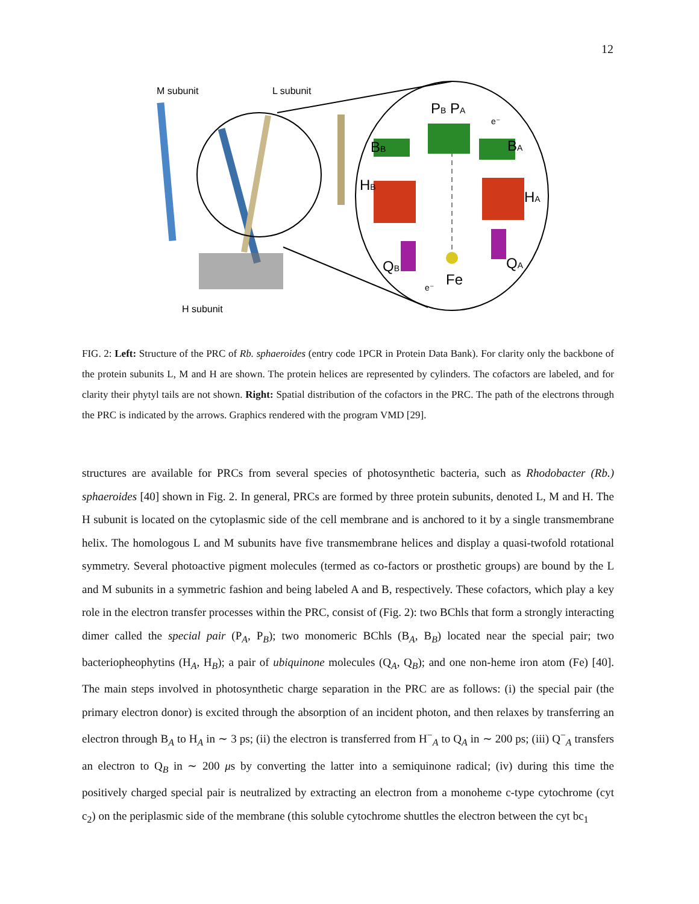12
M subunit
L subunit
H subunit
PB PA
BB
BA
HB
HA
QB
QA
Fe
e⁻
e⁻
FIG. 2: Left: Structure of the PRC of Rb. sphaeroides (entry code 1PCR in Protein Data Bank). For clarity only the backbone of the protein subunits L, M and H are shown. The protein helices are represented by cylinders. The cofactors are labeled, and for clarity their phytyl tails are not shown. Right: Spatial distribution of the cofactors in the PRC. The path of the electrons through the PRC is indicated by the arrows. Graphics rendered with the program VMD [29].
structures are available for PRCs from several species of photosynthetic bacteria, such as Rhodobacter (Rb.) sphaeroides [40] shown in Fig. 2. In general, PRCs are formed by three protein subunits, denoted L, M and H. The H subunit is located on the cytoplasmic side of the cell membrane and is anchored to it by a single transmembrane helix. The homologous L and M subunits have five transmembrane helices and display a quasi-twofold rotational symmetry. Several photoactive pigment molecules (termed as co-factors or prosthetic groups) are bound by the L and M subunits in a symmetric fashion and being labeled A and B, respectively. These cofactors, which play a key role in the electron transfer processes within the PRC, consist of (Fig. 2): two BChls that form a strongly interacting dimer called the special pair (P<sub>A</sub>, P<sub>B</sub>); two monomeric BChls (B<sub>A</sub>, B<sub>B</sub>) located near the special pair; two bacteriopheophytins (H<sub>A</sub>, H<sub>B</sub>); a pair of ubiquinone molecules (Q<sub>A</sub>, Q<sub>B</sub>); and one non-heme iron atom (Fe) [40]. The main steps involved in photosynthetic charge separation in the PRC are as follows: (i) the special pair (the primary electron donor) is excited through the absorption of an incident photon, and then relaxes by transferring an electron through B<sub>A</sub> to H<sub>A</sub> in ∼ 3 ps; (ii) the electron is transferred from H<sup>−</sup><sub>A</sub> to Q<sub>A</sub> in ∼ 200 ps; (iii) Q<sup>−</sup><sub>A</sub> transfers an electron to Q<sub>B</sub> in ∼ 200 μs by converting the latter into a semiquinone radical; (iv) during this time the positively charged special pair is neutralized by extracting an electron from a monoheme c-type cytochrome (cyt c<sub>2</sub>) on the periplasmic side of the membrane (this soluble cytochrome shuttles the electron between the cyt bc<sub>1</sub>